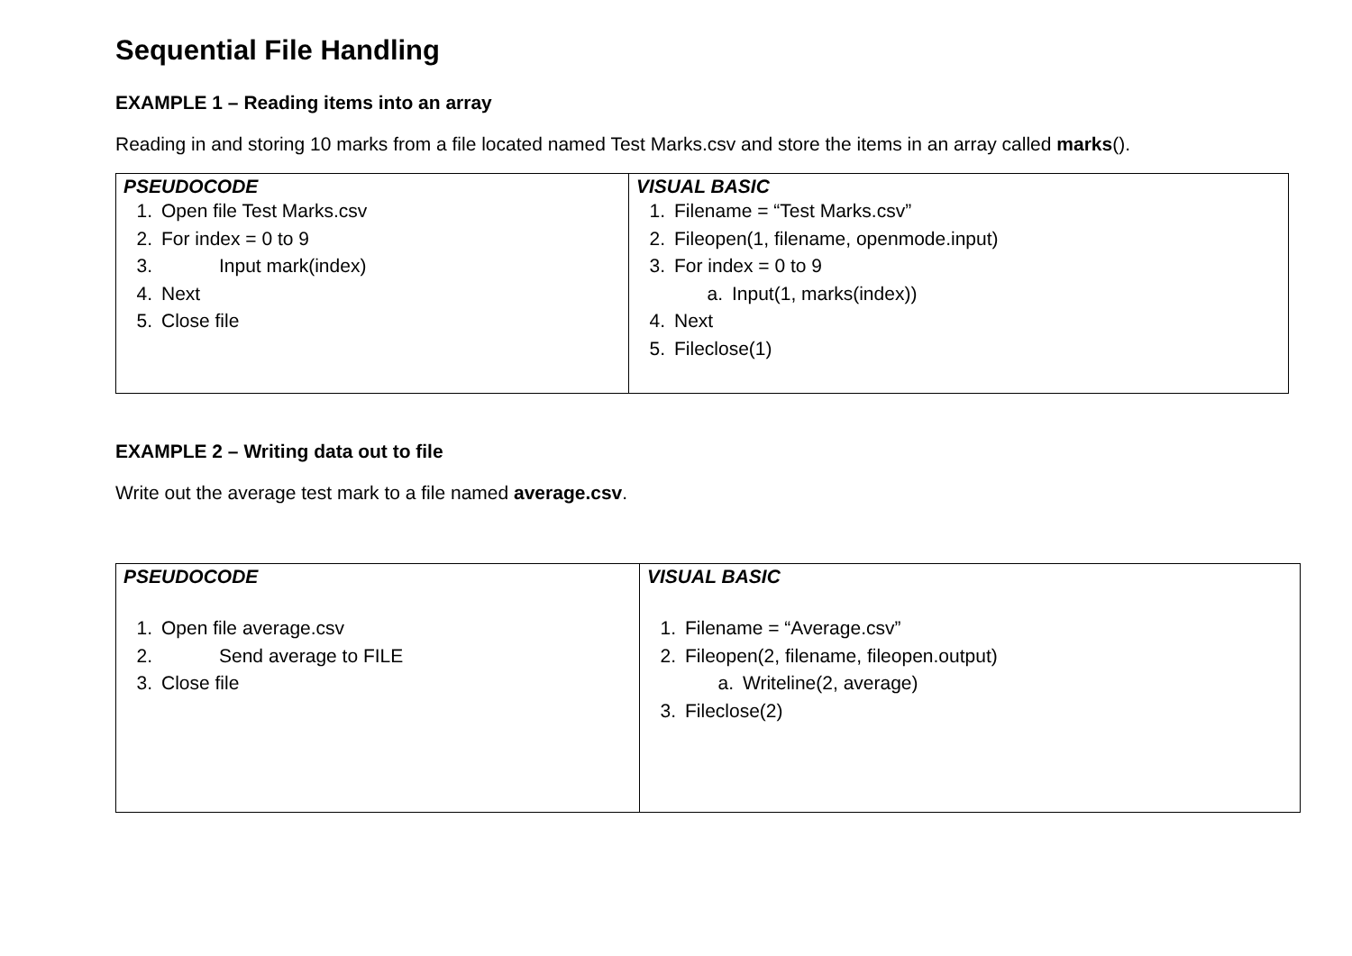Sequential File Handling
EXAMPLE 1 – Reading items into an array
Reading in and storing 10 marks from a file located named Test Marks.csv and store the items in an array called marks().
| PSEUDOCODE 1. Open file Test Marks.csv 2. For index = 0 to 9 3. Input mark(index) 4. Next 5. Close file | VISUAL BASIC 1. Filename = “Test Marks.csv” 2. Fileopen(1, filename, openmode.input) 3. For index = 0 to 9 a. Input(1, marks(index)) 4. Next 5. Fileclose(1) |
EXAMPLE 2 – Writing data out to file
Write out the average test mark to a file named average.csv.
| PSEUDOCODE 1. Open file average.csv 2. Send average to FILE 3. Close file | VISUAL BASIC 1. Filename = “Average.csv” 2. Fileopen(2, filename, fileopen.output) a. Writeline(2, average) 3. Fileclose(2) |